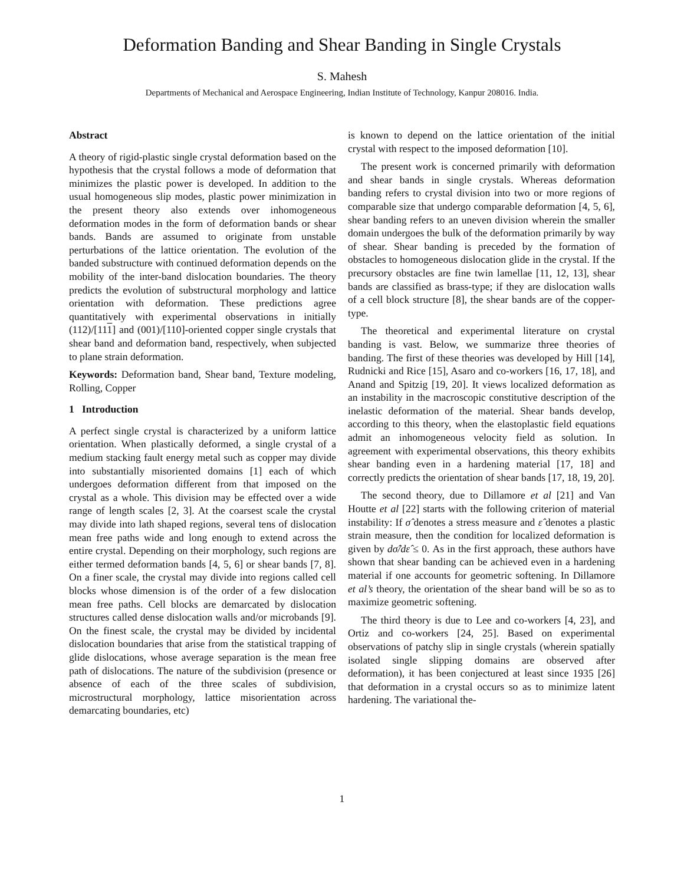Deformation Banding and Shear Banding in Single Crystals
S. Mahesh
Departments of Mechanical and Aerospace Engineering, Indian Institute of Technology, Kanpur 208016. India.
Abstract
A theory of rigid-plastic single crystal deformation based on the hypothesis that the crystal follows a mode of deformation that minimizes the plastic power is developed. In addition to the usual homogeneous slip modes, plastic power minimization in the present theory also extends over inhomogeneous deformation modes in the form of deformation bands or shear bands. Bands are assumed to originate from unstable perturbations of the lattice orientation. The evolution of the banded substructure with continued deformation depends on the mobility of the inter-band dislocation boundaries. The theory predicts the evolution of substructural morphology and lattice orientation with deformation. These predictions agree quantitatively with experimental observations in initially (112)/[111] and (001)/[110]-oriented copper single crystals that shear band and deformation band, respectively, when subjected to plane strain deformation.
Keywords: Deformation band, Shear band, Texture modeling, Rolling, Copper
1 Introduction
A perfect single crystal is characterized by a uniform lattice orientation. When plastically deformed, a single crystal of a medium stacking fault energy metal such as copper may divide into substantially misoriented domains [1] each of which undergoes deformation different from that imposed on the crystal as a whole. This division may be effected over a wide range of length scales [2, 3]. At the coarsest scale the crystal may divide into lath shaped regions, several tens of dislocation mean free paths wide and long enough to extend across the entire crystal. Depending on their morphology, such regions are either termed deformation bands [4, 5, 6] or shear bands [7, 8]. On a finer scale, the crystal may divide into regions called cell blocks whose dimension is of the order of a few dislocation mean free paths. Cell blocks are demarcated by dislocation structures called dense dislocation walls and/or microbands [9]. On the finest scale, the crystal may be divided by incidental dislocation boundaries that arise from the statistical trapping of glide dislocations, whose average separation is the mean free path of dislocations. The nature of the subdivision (presence or absence of each of the three scales of subdivision, microstructural morphology, lattice misorientation across demarcating boundaries, etc)
is known to depend on the lattice orientation of the initial crystal with respect to the imposed deformation [10].
The present work is concerned primarily with deformation and shear bands in single crystals. Whereas deformation banding refers to crystal division into two or more regions of comparable size that undergo comparable deformation [4, 5, 6], shear banding refers to an uneven division wherein the smaller domain undergoes the bulk of the deformation primarily by way of shear. Shear banding is preceded by the formation of obstacles to homogeneous dislocation glide in the crystal. If the precursory obstacles are fine twin lamellae [11, 12, 13], shear bands are classified as brass-type; if they are dislocation walls of a cell block structure [8], the shear bands are of the copper-type.
The theoretical and experimental literature on crystal banding is vast. Below, we summarize three theories of banding. The first of these theories was developed by Hill [14], Rudnicki and Rice [15], Asaro and co-workers [16, 17, 18], and Anand and Spitzig [19, 20]. It views localized deformation as an instability in the macroscopic constitutive description of the inelastic deformation of the material. Shear bands develop, according to this theory, when the elastoplastic field equations admit an inhomogeneous velocity field as solution. In agreement with experimental observations, this theory exhibits shear banding even in a hardening material [17, 18] and correctly predicts the orientation of shear bands [17, 18, 19, 20].
The second theory, due to Dillamore et al [21] and Van Houtte et al [22] starts with the following criterion of material instability: If σ̂ denotes a stress measure and ε̂ denotes a plastic strain measure, then the condition for localized deformation is given by dσ̂/dε̂ ≤ 0. As in the first approach, these authors have shown that shear banding can be achieved even in a hardening material if one accounts for geometric softening. In Dillamore et al’s theory, the orientation of the shear band will be so as to maximize geometric softening.
The third theory is due to Lee and co-workers [4, 23], and Ortiz and co-workers [24, 25]. Based on experimental observations of patchy slip in single crystals (wherein spatially isolated single slipping domains are observed after deformation), it has been conjectured at least since 1935 [26] that deformation in a crystal occurs so as to minimize latent hardening. The variational the-
1